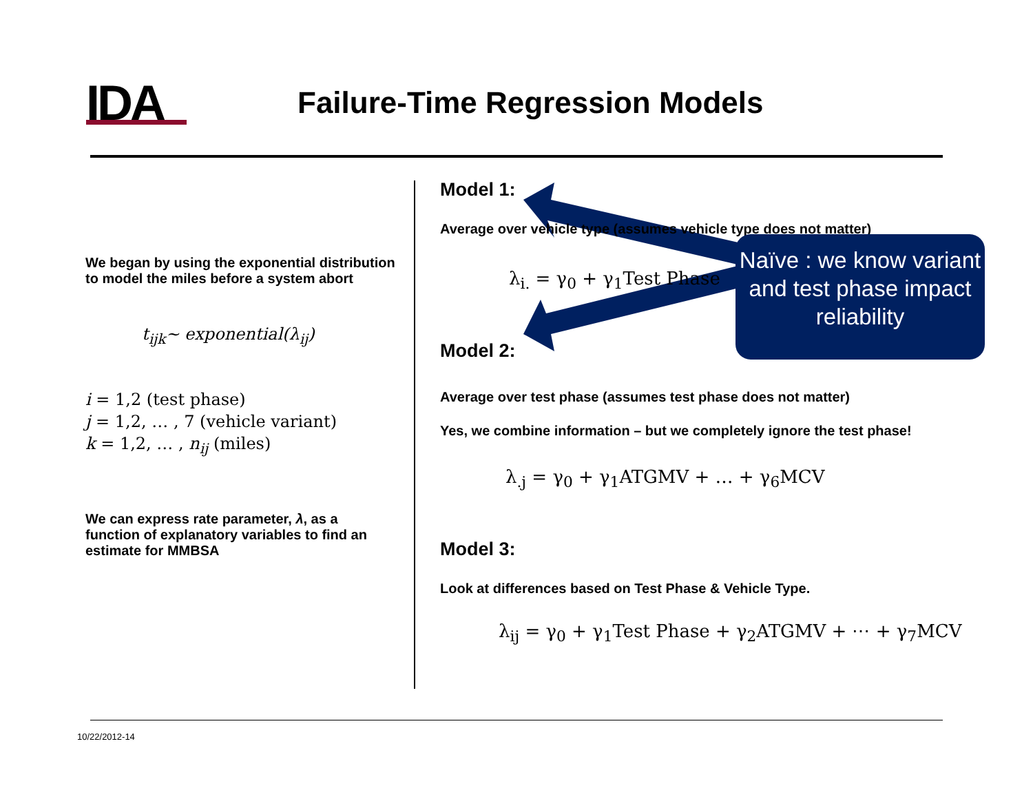IDA Failure-Time Regression Models
We began by using the exponential distribution to model the miles before a system abort
t<sub>ijk</sub>~ exponential(λ<sub>ij</sub>)
i = 1,2 (test phase)
j = 1,2, … , 7 (vehicle variant)
k = 1,2, … , n<sub>ij</sub> (miles)
We can express rate parameter, λ, as a function of explanatory variables to find an estimate for MMBSA
Model 1:
Average over vehicle type (assumes vehicle type does not matter)
λ<sub>i.</sub> = γ<sub>0</sub> + γ<sub>1</sub>Test Phase
Model 2:
Average over test phase (assumes test phase does not matter)
Yes, we combine information – but we completely ignore the test phase!
λ<sub>.j</sub> = γ<sub>0</sub> + γ<sub>1</sub>ATGMV + … + γ<sub>6</sub>MCV
Model 3:
Look at differences based on Test Phase & Vehicle Type.
λ<sub>ij</sub> = γ<sub>0</sub> + γ<sub>1</sub>Test Phase + γ<sub>2</sub>ATGMV + ⋯ + γ<sub>7</sub>MCV
Naïve : we know variant and test phase impact reliability
10/22/2012-14